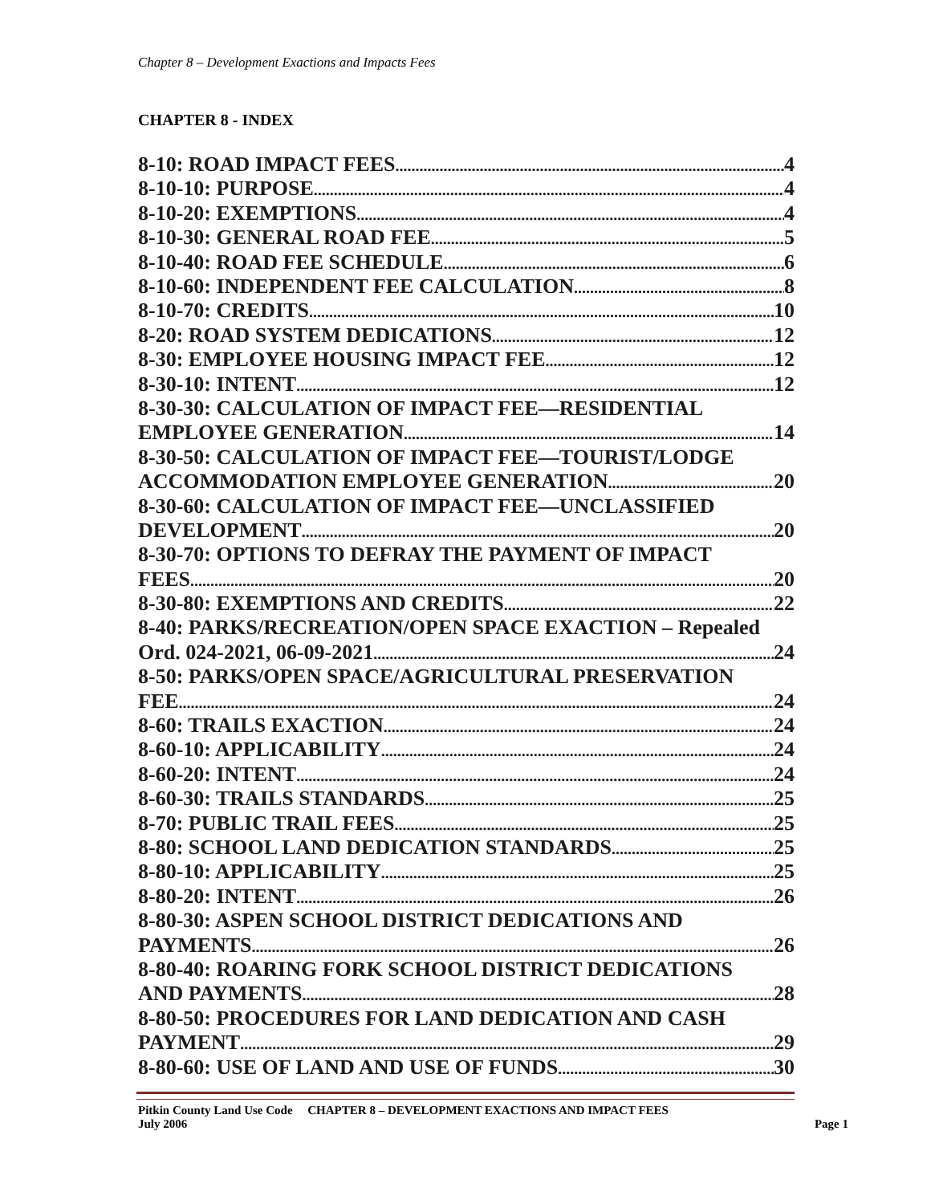Chapter 8 – Development Exactions and Impacts Fees
CHAPTER 8 - INDEX
8-10: ROAD IMPACT FEES 4
8-10-10: PURPOSE 4
8-10-20: EXEMPTIONS 4
8-10-30: GENERAL ROAD FEE 5
8-10-40: ROAD FEE SCHEDULE 6
8-10-60: INDEPENDENT FEE CALCULATION 8
8-10-70: CREDITS 10
8-20: ROAD SYSTEM DEDICATIONS 12
8-30: EMPLOYEE HOUSING IMPACT FEE 12
8-30-10: INTENT 12
8-30-30: CALCULATION OF IMPACT FEE—RESIDENTIAL
EMPLOYEE GENERATION 14
8-30-50: CALCULATION OF IMPACT FEE—TOURIST/LODGE
ACCOMMODATION EMPLOYEE GENERATION 20
8-30-60: CALCULATION OF IMPACT FEE—UNCLASSIFIED
DEVELOPMENT 20
8-30-70: OPTIONS TO DEFRAY THE PAYMENT OF IMPACT
FEES 20
8-30-80: EXEMPTIONS AND CREDITS 22
8-40: PARKS/RECREATION/OPEN SPACE EXACTION – Repealed
Ord. 024-2021, 06-09-2021 24
8-50: PARKS/OPEN SPACE/AGRICULTURAL PRESERVATION
FEE 24
8-60: TRAILS EXACTION 24
8-60-10: APPLICABILITY 24
8-60-20: INTENT 24
8-60-30: TRAILS STANDARDS 25
8-70: PUBLIC TRAIL FEES 25
8-80: SCHOOL LAND DEDICATION STANDARDS 25
8-80-10: APPLICABILITY 25
8-80-20: INTENT 26
8-80-30: ASPEN SCHOOL DISTRICT DEDICATIONS AND
PAYMENTS 26
8-80-40: ROARING FORK SCHOOL DISTRICT DEDICATIONS
AND PAYMENTS 28
8-80-50: PROCEDURES FOR LAND DEDICATION AND CASH
PAYMENT 29
8-80-60: USE OF LAND AND USE OF FUNDS 30
Pitkin County Land Use Code CHAPTER 8 – DEVELOPMENT EXACTIONS AND IMPACT FEES
July 2006 Page 1